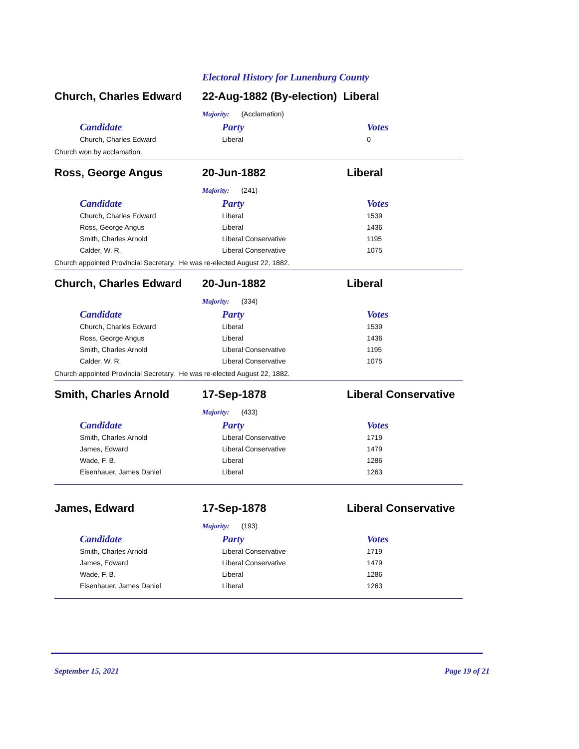Electoral History for Lunenburg County
Church, Charles Edward 22-Aug-1882 (By-election) Liberal
Majority: (Acclamation)
| Candidate | Party | Votes |
| --- | --- | --- |
| Church, Charles Edward | Liberal | 0 |
Church won by acclamation.
Ross, George Angus 20-Jun-1882 Liberal
Majority: (241)
| Candidate | Party | Votes |
| --- | --- | --- |
| Church, Charles Edward | Liberal | 1539 |
| Ross, George Angus | Liberal | 1436 |
| Smith, Charles Arnold | Liberal Conservative | 1195 |
| Calder, W. R. | Liberal Conservative | 1075 |
Church appointed Provincial Secretary. He was re-elected August 22, 1882.
Church, Charles Edward 20-Jun-1882 Liberal
Majority: (334)
| Candidate | Party | Votes |
| --- | --- | --- |
| Church, Charles Edward | Liberal | 1539 |
| Ross, George Angus | Liberal | 1436 |
| Smith, Charles Arnold | Liberal Conservative | 1195 |
| Calder, W. R. | Liberal Conservative | 1075 |
Church appointed Provincial Secretary. He was re-elected August 22, 1882.
Smith, Charles Arnold 17-Sep-1878 Liberal Conservative
Majority: (433)
| Candidate | Party | Votes |
| --- | --- | --- |
| Smith, Charles Arnold | Liberal Conservative | 1719 |
| James, Edward | Liberal Conservative | 1479 |
| Wade, F. B. | Liberal | 1286 |
| Eisenhauer, James Daniel | Liberal | 1263 |
James, Edward 17-Sep-1878 Liberal Conservative
Majority: (193)
| Candidate | Party | Votes |
| --- | --- | --- |
| Smith, Charles Arnold | Liberal Conservative | 1719 |
| James, Edward | Liberal Conservative | 1479 |
| Wade, F. B. | Liberal | 1286 |
| Eisenhauer, James Daniel | Liberal | 1263 |
September 15, 2021 Page 19 of 21